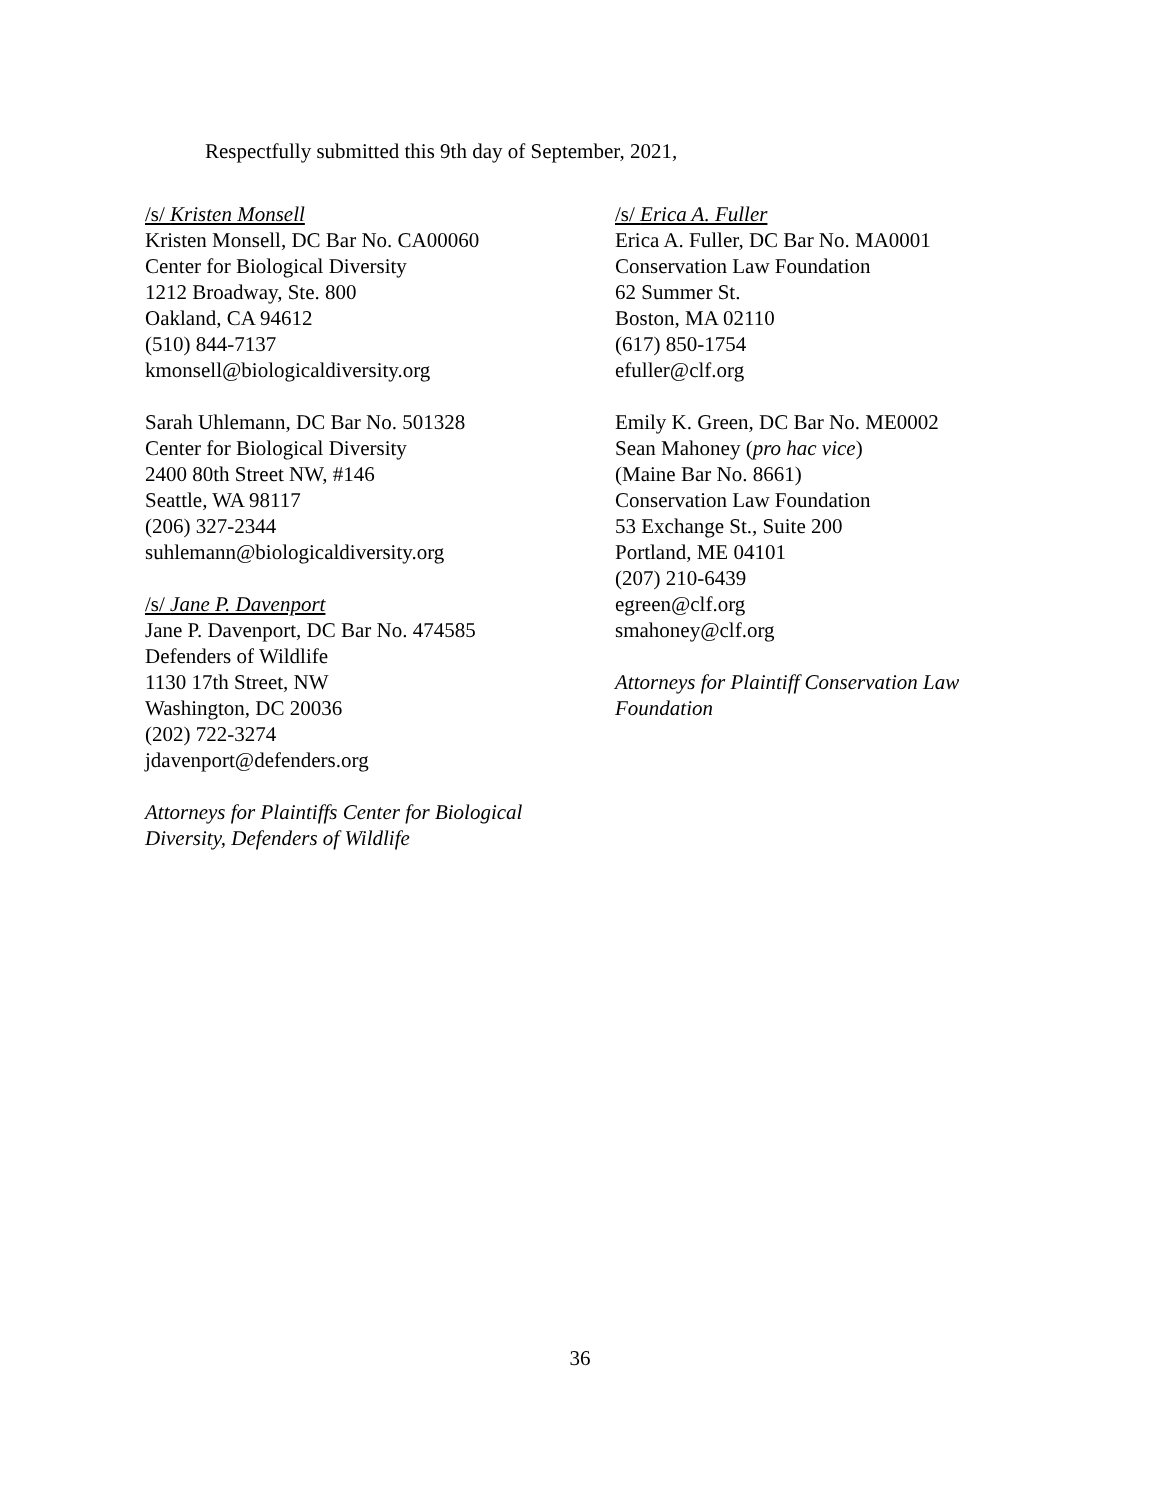Respectfully submitted this 9th day of September, 2021,
/s/ Kristen Monsell
Kristen Monsell, DC Bar No. CA00060
Center for Biological Diversity
1212 Broadway, Ste. 800
Oakland, CA 94612
(510) 844-7137
kmonsell@biologicaldiversity.org
Sarah Uhlemann, DC Bar No. 501328
Center for Biological Diversity
2400 80th Street NW, #146
Seattle, WA 98117
(206) 327-2344
suhlemann@biologicaldiversity.org
/s/ Jane P. Davenport
Jane P. Davenport, DC Bar No. 474585
Defenders of Wildlife
1130 17th Street, NW
Washington, DC 20036
(202) 722-3274
jdavenport@defenders.org
Attorneys for Plaintiffs Center for Biological
Diversity, Defenders of Wildlife
/s/ Erica A. Fuller
Erica A. Fuller, DC Bar No. MA0001
Conservation Law Foundation
62 Summer St.
Boston, MA 02110
(617) 850-1754
efuller@clf.org
Emily K. Green, DC Bar No. ME0002
Sean Mahoney (pro hac vice)
(Maine Bar No. 8661)
Conservation Law Foundation
53 Exchange St., Suite 200
Portland, ME 04101
(207) 210-6439
egreen@clf.org
smahoney@clf.org
Attorneys for Plaintiff Conservation Law
Foundation
36